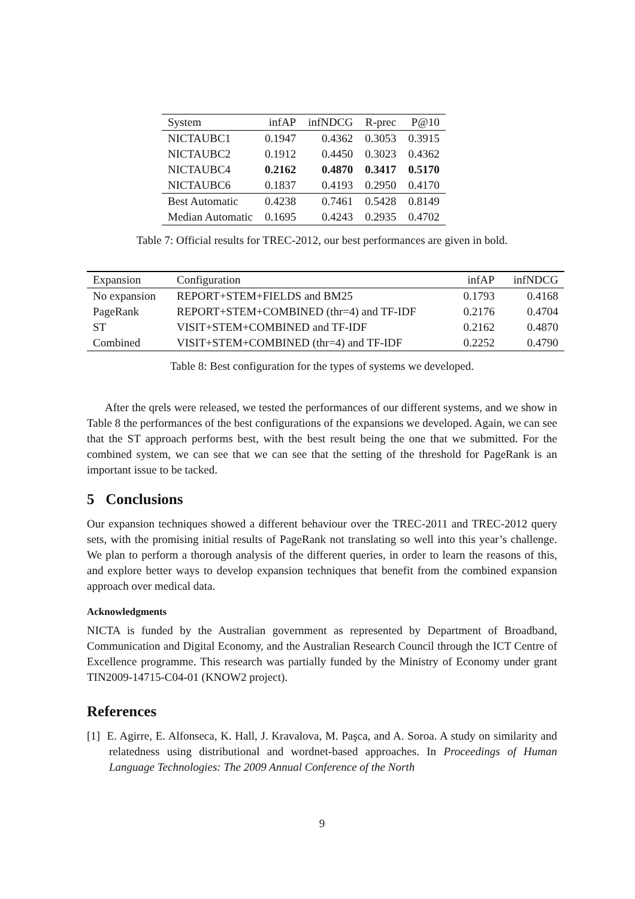| System | infAP | infNDCG | R-prec | P@10 |
| --- | --- | --- | --- | --- |
| NICTAUBC1 | 0.1947 | 0.4362 | 0.3053 | 0.3915 |
| NICTAUBC2 | 0.1912 | 0.4450 | 0.3023 | 0.4362 |
| NICTAUBC4 | 0.2162 | 0.4870 | 0.3417 | 0.5170 |
| NICTAUBC6 | 0.1837 | 0.4193 | 0.2950 | 0.4170 |
| Best Automatic | 0.4238 | 0.7461 | 0.5428 | 0.8149 |
| Median Automatic | 0.1695 | 0.4243 | 0.2935 | 0.4702 |
Table 7: Official results for TREC-2012, our best performances are given in bold.
| Expansion | Configuration | infAP | infNDCG |
| --- | --- | --- | --- |
| No expansion | REPORT+STEM+FIELDS and BM25 | 0.1793 | 0.4168 |
| PageRank | REPORT+STEM+COMBINED (thr=4) and TF-IDF | 0.2176 | 0.4704 |
| ST | VISIT+STEM+COMBINED and TF-IDF | 0.2162 | 0.4870 |
| Combined | VISIT+STEM+COMBINED (thr=4) and TF-IDF | 0.2252 | 0.4790 |
Table 8: Best configuration for the types of systems we developed.
After the qrels were released, we tested the performances of our different systems, and we show in Table 8 the performances of the best configurations of the expansions we developed. Again, we can see that the ST approach performs best, with the best result being the one that we submitted. For the combined system, we can see that we can see that the setting of the threshold for PageRank is an important issue to be tacked.
5 Conclusions
Our expansion techniques showed a different behaviour over the TREC-2011 and TREC-2012 query sets, with the promising initial results of PageRank not translating so well into this year’s challenge. We plan to perform a thorough analysis of the different queries, in order to learn the reasons of this, and explore better ways to develop expansion techniques that benefit from the combined expansion approach over medical data.
Acknowledgments
NICTA is funded by the Australian government as represented by Department of Broadband, Communication and Digital Economy, and the Australian Research Council through the ICT Centre of Excellence programme. This research was partially funded by the Ministry of Economy under grant TIN2009-14715-C04-01 (KNOW2 project).
References
[1] E. Agirre, E. Alfonseca, K. Hall, J. Kravalova, M. Paşca, and A. Soroa. A study on similarity and relatedness using distributional and wordnet-based approaches. In Proceedings of Human Language Technologies: The 2009 Annual Conference of the North
9